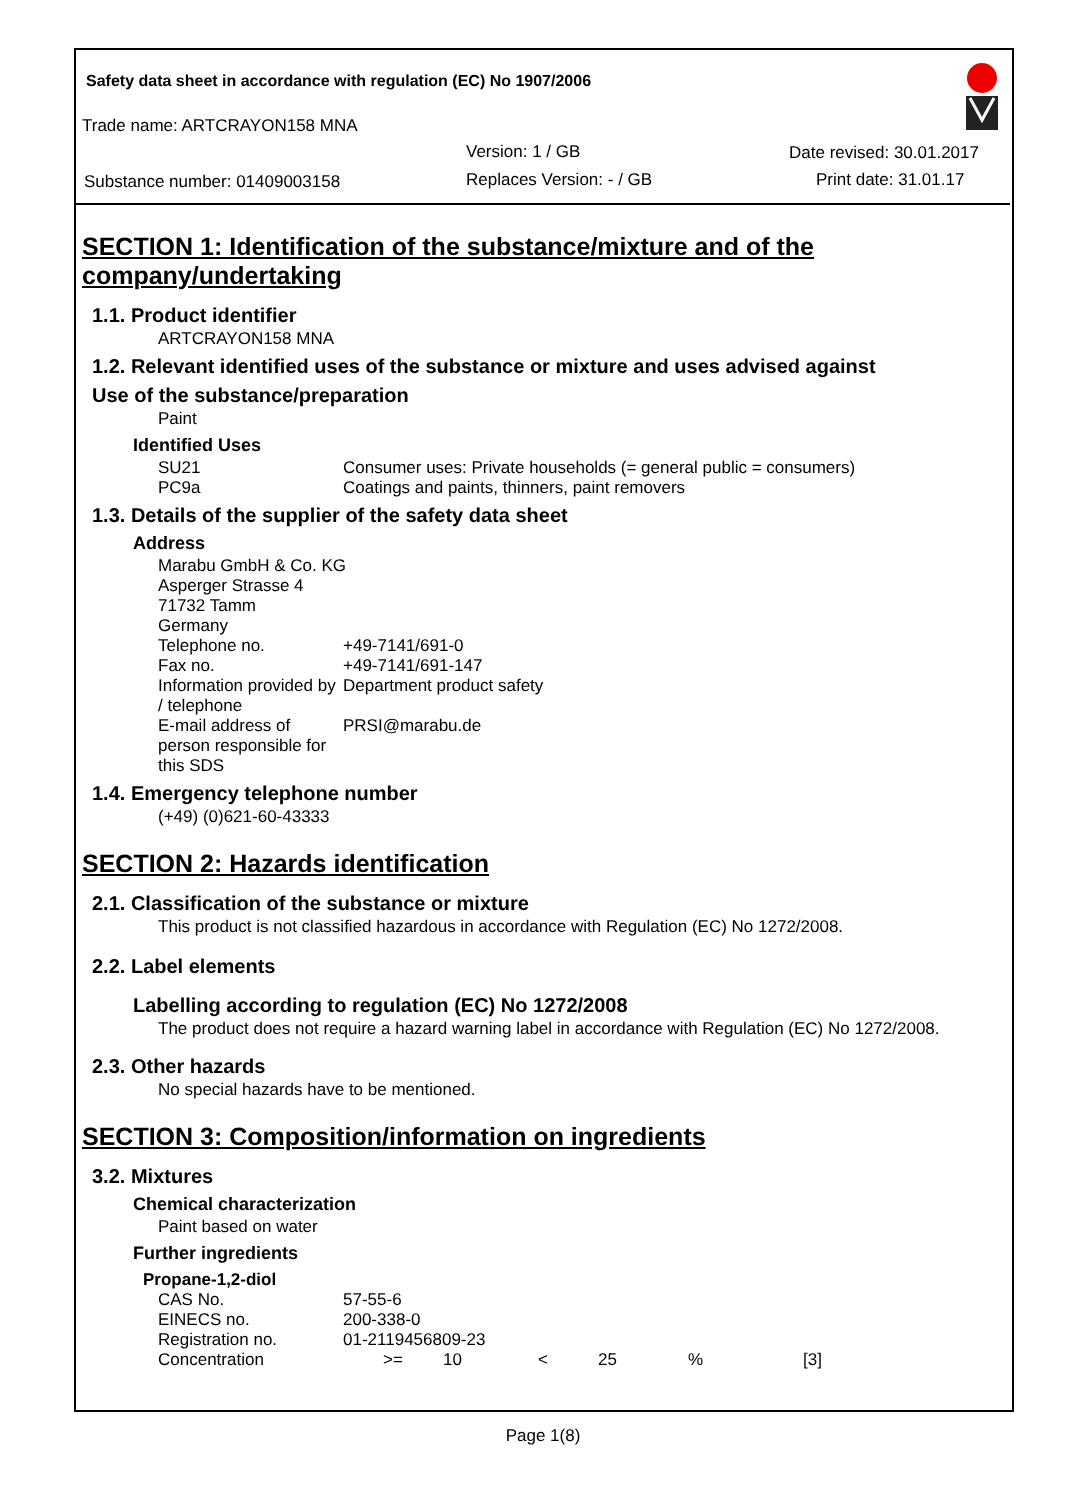Safety data sheet in accordance with regulation (EC) No 1907/2006
Trade name: ARTCRAYON158 MNA
Version: 1 / GB Date revised: 30.01.2017
Substance number: 01409003158 Replaces Version: - / GB Print date: 31.01.17
SECTION 1: Identification of the substance/mixture and of the company/undertaking
1.1. Product identifier
ARTCRAYON158 MNA
1.2. Relevant identified uses of the substance or mixture and uses advised against
Use of the substance/preparation
Paint
Identified Uses
| SU21 | Consumer uses: Private households (= general public = consumers) |
| PC9a | Coatings and paints, thinners, paint removers |
1.3. Details of the supplier of the safety data sheet
Address
| Marabu GmbH & Co. KG | |
| Asperger Strasse 4 | |
| 71732 Tamm | |
| Germany | |
| Telephone no. | +49-7141/691-0 |
| Fax no. | +49-7141/691-147 |
| Information provided by / telephone | Department product safety |
| E-mail address of person responsible for this SDS | PRSI@marabu.de |
1.4. Emergency telephone number
(+49) (0)621-60-43333
SECTION 2: Hazards identification
2.1. Classification of the substance or mixture
This product is not classified hazardous in accordance with Regulation (EC) No 1272/2008.
2.2. Label elements
Labelling according to regulation (EC) No 1272/2008
The product does not require a hazard warning label in accordance with Regulation (EC) No 1272/2008.
2.3. Other hazards
No special hazards have to be mentioned.
SECTION 3: Composition/information on ingredients
3.2. Mixtures
Chemical characterization
Paint based on water
Further ingredients
Propane-1,2-diol
| CAS No. | 57-55-6 | | | | | |
| EINECS no. | 200-338-0 | | | | | |
| Registration no. | 01-2119456809-23 | | | | | |
| Concentration | >= | 10 | < | 25 | % | [3] |
Page 1(8)